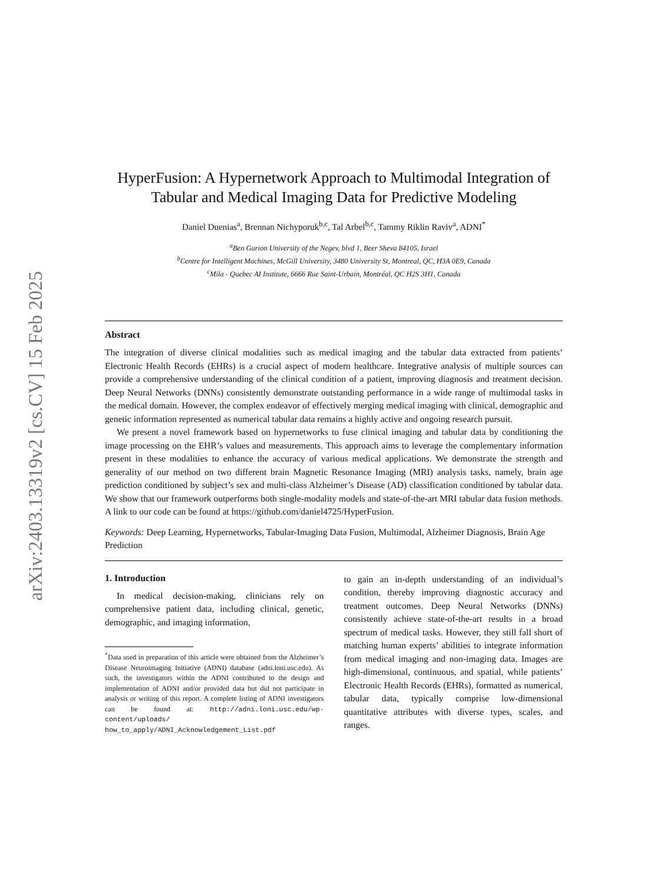arXiv:2403.13319v2 [cs.CV] 15 Feb 2025
HyperFusion: A Hypernetwork Approach to Multimodal Integration of Tabular and Medical Imaging Data for Predictive Modeling
Daniel Duenias<sup>a</sup>, Brennan Nichyporuk<sup>b,c</sup>, Tal Arbel<sup>b,c</sup>, Tammy Riklin Raviv<sup>a</sup>, ADNI<sup>*</sup>
<sup>a</sup> Ben Gurion University of the Negev, blvd 1, Beer Sheva 84105, Israel
<sup>b</sup> Centre for Intelligent Machines, McGill University, 3480 University St, Montreal, QC, H3A 0E9, Canada
<sup>c</sup> Mila - Quebec AI Institute, 6666 Rue Saint-Urbain, Montréal, QC H2S 3H1, Canada
Abstract
The integration of diverse clinical modalities such as medical imaging and the tabular data extracted from patients’ Electronic Health Records (EHRs) is a crucial aspect of modern healthcare. Integrative analysis of multiple sources can provide a comprehensive understanding of the clinical condition of a patient, improving diagnosis and treatment decision. Deep Neural Networks (DNNs) consistently demonstrate outstanding performance in a wide range of multimodal tasks in the medical domain. However, the complex endeavor of effectively merging medical imaging with clinical, demographic and genetic information represented as numerical tabular data remains a highly active and ongoing research pursuit.
We present a novel framework based on hypernetworks to fuse clinical imaging and tabular data by conditioning the image processing on the EHR’s values and measurements. This approach aims to leverage the complementary information present in these modalities to enhance the accuracy of various medical applications. We demonstrate the strength and generality of our method on two different brain Magnetic Resonance Imaging (MRI) analysis tasks, namely, brain age prediction conditioned by subject’s sex and multi-class Alzheimer’s Disease (AD) classification conditioned by tabular data. We show that our framework outperforms both single-modality models and state-of-the-art MRI tabular data fusion methods. A link to our code can be found at https://github.com/daniel4725/HyperFusion.
Keywords: Deep Learning, Hypernetworks, Tabular-Imaging Data Fusion, Multimodal, Alzheimer Diagnosis, Brain Age Prediction
1. Introduction
In medical decision-making, clinicians rely on comprehensive patient data, including clinical, genetic, demographic, and imaging information,
<sup>*</sup> Data used in preparation of this article were obtained from the Alzheimer’s Disease Neuroimaging Initiative (ADNI) database (adni.loni.usc.edu). As such, the investigators within the ADNI contributed to the design and implementation of ADNI and/or provided data but did not participate in analysis or writing of this report. A complete listing of ADNI investigators can be found at: http://adni.loni.usc.edu/wp-content/uploads/ how_to_apply/ADNI_Acknowledgement_List.pdf
to gain an in-depth understanding of an individual’s condition, thereby improving diagnostic accuracy and treatment outcomes. Deep Neural Networks (DNNs) consistently achieve state-of-the-art results in a broad spectrum of medical tasks. However, they still fall short of matching human experts’ abilities to integrate information from medical imaging and non-imaging data. Images are high-dimensional, continuous, and spatial, while patients’ Electronic Health Records (EHRs), formatted as numerical, tabular data, typically comprise low-dimensional quantitative attributes with diverse types, scales, and ranges.